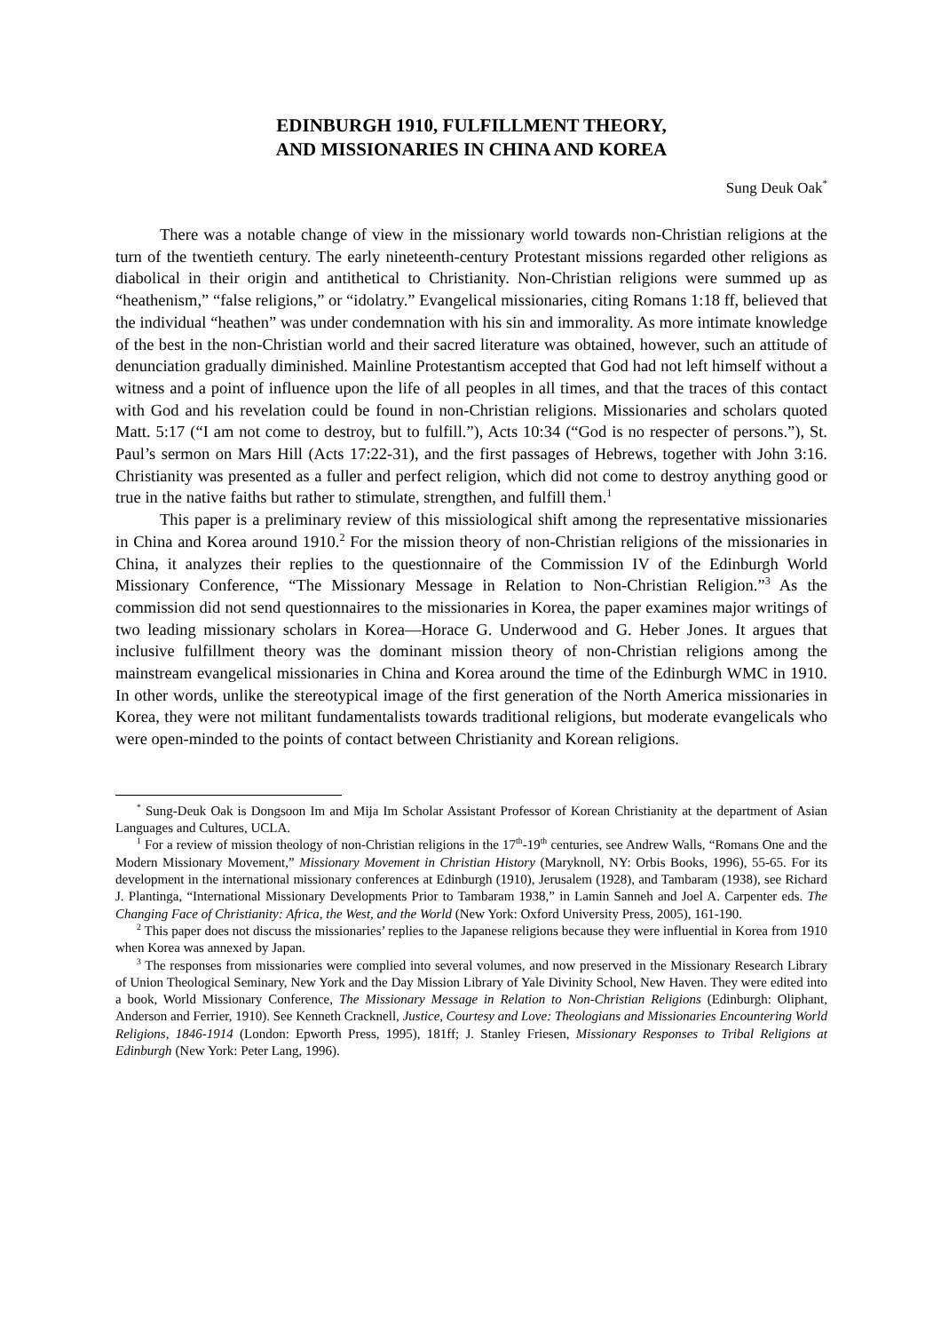EDINBURGH 1910, FULFILLMENT THEORY,
AND MISSIONARIES IN CHINA AND KOREA
Sung Deuk Oak<sup>*</sup>
There was a notable change of view in the missionary world towards non-Christian religions at the turn of the twentieth century. The early nineteenth-century Protestant missions regarded other religions as diabolical in their origin and antithetical to Christianity. Non-Christian religions were summed up as “heathenism,” “false religions,” or “idolatry.” Evangelical missionaries, citing Romans 1:18 ff, believed that the individual “heathen” was under condemnation with his sin and immorality. As more intimate knowledge of the best in the non-Christian world and their sacred literature was obtained, however, such an attitude of denunciation gradually diminished. Mainline Protestantism accepted that God had not left himself without a witness and a point of influence upon the life of all peoples in all times, and that the traces of this contact with God and his revelation could be found in non-Christian religions. Missionaries and scholars quoted Matt. 5:17 (“I am not come to destroy, but to fulfill.”), Acts 10:34 (“God is no respecter of persons.”), St. Paul’s sermon on Mars Hill (Acts 17:22-31), and the first passages of Hebrews, together with John 3:16. Christianity was presented as a fuller and perfect religion, which did not come to destroy anything good or true in the native faiths but rather to stimulate, strengthen, and fulfill them.<sup>1</sup>
This paper is a preliminary review of this missiological shift among the representative missionaries in China and Korea around 1910.<sup>2</sup> For the mission theory of non-Christian religions of the missionaries in China, it analyzes their replies to the questionnaire of the Commission IV of the Edinburgh World Missionary Conference, “The Missionary Message in Relation to Non-Christian Religion.”<sup>3</sup> As the commission did not send questionnaires to the missionaries in Korea, the paper examines major writings of two leading missionary scholars in Korea—Horace G. Underwood and G. Heber Jones. It argues that inclusive fulfillment theory was the dominant mission theory of non-Christian religions among the mainstream evangelical missionaries in China and Korea around the time of the Edinburgh WMC in 1910. In other words, unlike the stereotypical image of the first generation of the North America missionaries in Korea, they were not militant fundamentalists towards traditional religions, but moderate evangelicals who were open-minded to the points of contact between Christianity and Korean religions.
<sup>*</sup> Sung-Deuk Oak is Dongsoon Im and Mija Im Scholar Assistant Professor of Korean Christianity at the department of Asian Languages and Cultures, UCLA.
<sup>1</sup> For a review of mission theology of non-Christian religions in the 17<sup>th</sup>-19<sup>th</sup> centuries, see Andrew Walls, “Romans One and the Modern Missionary Movement,” Missionary Movement in Christian History (Maryknoll, NY: Orbis Books, 1996), 55-65. For its development in the international missionary conferences at Edinburgh (1910), Jerusalem (1928), and Tambaram (1938), see Richard J. Plantinga, “International Missionary Developments Prior to Tambaram 1938,” in Lamin Sanneh and Joel A. Carpenter eds. The Changing Face of Christianity: Africa, the West, and the World (New York: Oxford University Press, 2005), 161-190.
<sup>2</sup> This paper does not discuss the missionaries’ replies to the Japanese religions because they were influential in Korea from 1910 when Korea was annexed by Japan.
<sup>3</sup> The responses from missionaries were complied into several volumes, and now preserved in the Missionary Research Library of Union Theological Seminary, New York and the Day Mission Library of Yale Divinity School, New Haven. They were edited into a book, World Missionary Conference, The Missionary Message in Relation to Non-Christian Religions (Edinburgh: Oliphant, Anderson and Ferrier, 1910). See Kenneth Cracknell, Justice, Courtesy and Love: Theologians and Missionaries Encountering World Religions, 1846-1914 (London: Epworth Press, 1995), 181ff; J. Stanley Friesen, Missionary Responses to Tribal Religions at Edinburgh (New York: Peter Lang, 1996).